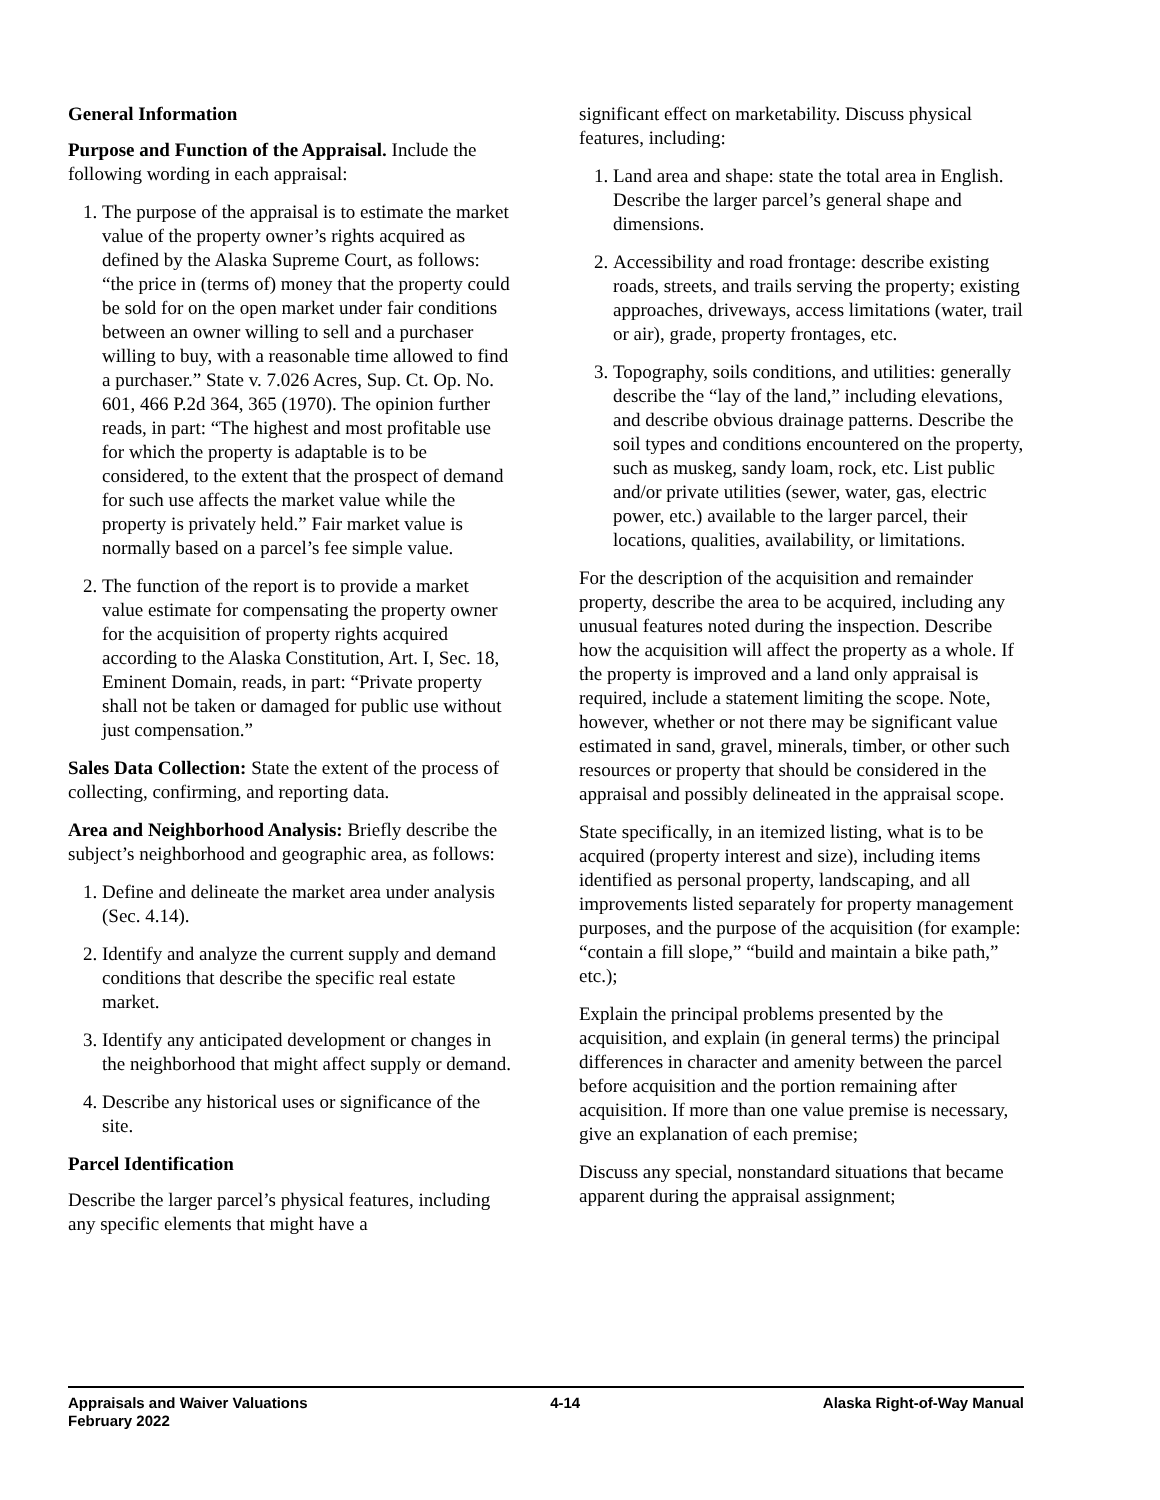General Information
Purpose and Function of the Appraisal. Include the following wording in each appraisal:
1. The purpose of the appraisal is to estimate the market value of the property owner’s rights acquired as defined by the Alaska Supreme Court, as follows: “the price in (terms of) money that the property could be sold for on the open market under fair conditions between an owner willing to sell and a purchaser willing to buy, with a reasonable time allowed to find a purchaser.” State v. 7.026 Acres, Sup. Ct. Op. No. 601, 466 P.2d 364, 365 (1970). The opinion further reads, in part: “The highest and most profitable use for which the property is adaptable is to be considered, to the extent that the prospect of demand for such use affects the market value while the property is privately held.” Fair market value is normally based on a parcel’s fee simple value.
2. The function of the report is to provide a market value estimate for compensating the property owner for the acquisition of property rights acquired according to the Alaska Constitution, Art. I, Sec. 18, Eminent Domain, reads, in part: “Private property shall not be taken or damaged for public use without just compensation.”
Sales Data Collection: State the extent of the process of collecting, confirming, and reporting data.
Area and Neighborhood Analysis: Briefly describe the subject’s neighborhood and geographic area, as follows:
1. Define and delineate the market area under analysis (Sec. 4.14).
2. Identify and analyze the current supply and demand conditions that describe the specific real estate market.
3. Identify any anticipated development or changes in the neighborhood that might affect supply or demand.
4. Describe any historical uses or significance of the site.
Parcel Identification
Describe the larger parcel’s physical features, including any specific elements that might have a
significant effect on marketability. Discuss physical features, including:
1. Land area and shape: state the total area in English. Describe the larger parcel’s general shape and dimensions.
2. Accessibility and road frontage: describe existing roads, streets, and trails serving the property; existing approaches, driveways, access limitations (water, trail or air), grade, property frontages, etc.
3. Topography, soils conditions, and utilities: generally describe the “lay of the land,” including elevations, and describe obvious drainage patterns. Describe the soil types and conditions encountered on the property, such as muskeg, sandy loam, rock, etc. List public and/or private utilities (sewer, water, gas, electric power, etc.) available to the larger parcel, their locations, qualities, availability, or limitations.
For the description of the acquisition and remainder property, describe the area to be acquired, including any unusual features noted during the inspection. Describe how the acquisition will affect the property as a whole. If the property is improved and a land only appraisal is required, include a statement limiting the scope. Note, however, whether or not there may be significant value estimated in sand, gravel, minerals, timber, or other such resources or property that should be considered in the appraisal and possibly delineated in the appraisal scope.
State specifically, in an itemized listing, what is to be acquired (property interest and size), including items identified as personal property, landscaping, and all improvements listed separately for property management purposes, and the purpose of the acquisition (for example: “contain a fill slope,” “build and maintain a bike path,” etc.);
Explain the principal problems presented by the acquisition, and explain (in general terms) the principal differences in character and amenity between the parcel before acquisition and the portion remaining after acquisition. If more than one value premise is necessary, give an explanation of each premise;
Discuss any special, nonstandard situations that became apparent during the appraisal assignment;
Appraisals and Waiver Valuations
February 2022
4-14 Alaska Right-of-Way Manual